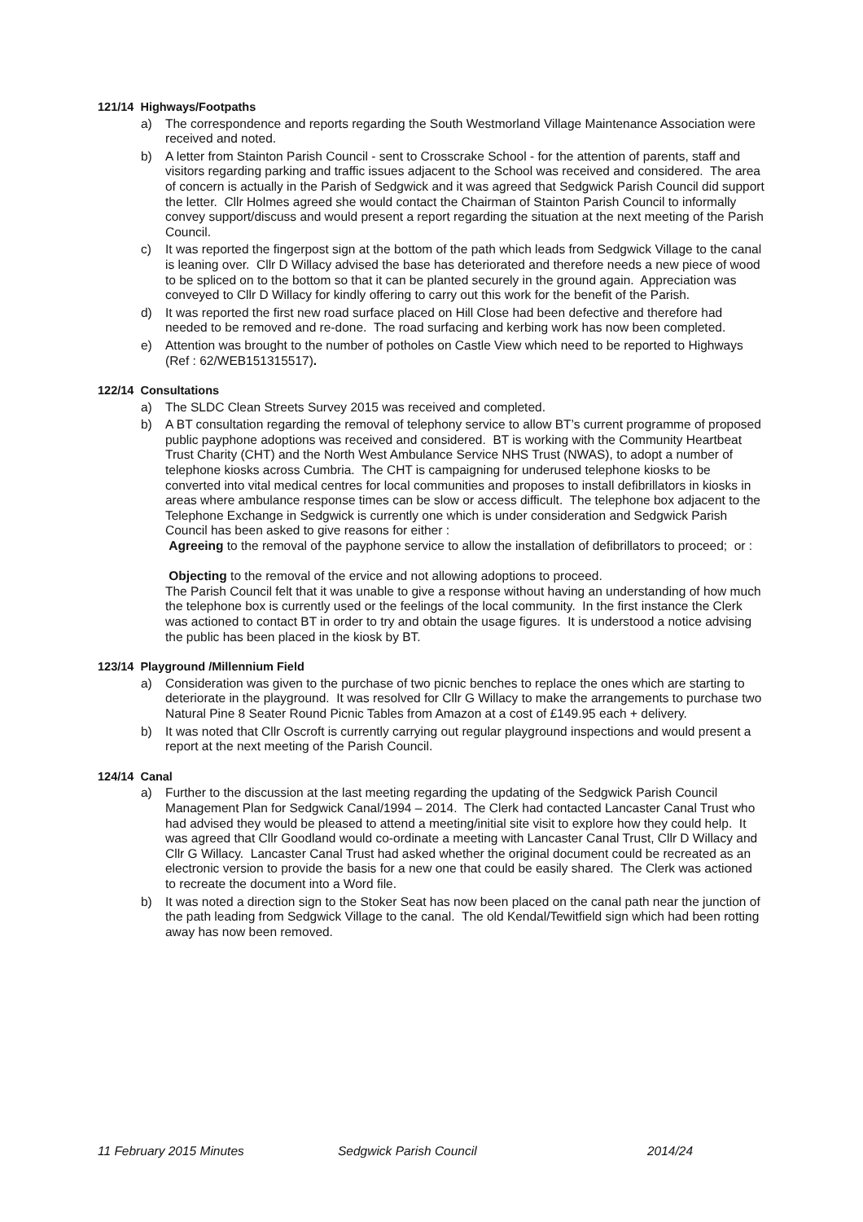121/14 Highways/Footpaths
a) The correspondence and reports regarding the South Westmorland Village Maintenance Association were received and noted.
b) A letter from Stainton Parish Council - sent to Crosscrake School - for the attention of parents, staff and visitors regarding parking and traffic issues adjacent to the School was received and considered. The area of concern is actually in the Parish of Sedgwick and it was agreed that Sedgwick Parish Council did support the letter. Cllr Holmes agreed she would contact the Chairman of Stainton Parish Council to informally convey support/discuss and would present a report regarding the situation at the next meeting of the Parish Council.
c) It was reported the fingerpost sign at the bottom of the path which leads from Sedgwick Village to the canal is leaning over. Cllr D Willacy advised the base has deteriorated and therefore needs a new piece of wood to be spliced on to the bottom so that it can be planted securely in the ground again. Appreciation was conveyed to Cllr D Willacy for kindly offering to carry out this work for the benefit of the Parish.
d) It was reported the first new road surface placed on Hill Close had been defective and therefore had needed to be removed and re-done. The road surfacing and kerbing work has now been completed.
e) Attention was brought to the number of potholes on Castle View which need to be reported to Highways (Ref : 62/WEB151315517).
122/14 Consultations
a) The SLDC Clean Streets Survey 2015 was received and completed.
b) A BT consultation regarding the removal of telephony service to allow BT’s current programme of proposed public payphone adoptions was received and considered. BT is working with the Community Heartbeat Trust Charity (CHT) and the North West Ambulance Service NHS Trust (NWAS), to adopt a number of telephone kiosks across Cumbria. The CHT is campaigning for underused telephone kiosks to be converted into vital medical centres for local communities and proposes to install defibrillators in kiosks in areas where ambulance response times can be slow or access difficult. The telephone box adjacent to the Telephone Exchange in Sedgwick is currently one which is under consideration and Sedgwick Parish Council has been asked to give reasons for either :
Agreeing to the removal of the payphone service to allow the installation of defibrillators to proceed; or :
Objecting to the removal of the ervice and not allowing adoptions to proceed.
The Parish Council felt that it was unable to give a response without having an understanding of how much the telephone box is currently used or the feelings of the local community. In the first instance the Clerk was actioned to contact BT in order to try and obtain the usage figures. It is understood a notice advising the public has been placed in the kiosk by BT.
123/14 Playground /Millennium Field
a) Consideration was given to the purchase of two picnic benches to replace the ones which are starting to deteriorate in the playground. It was resolved for Cllr G Willacy to make the arrangements to purchase two Natural Pine 8 Seater Round Picnic Tables from Amazon at a cost of £149.95 each + delivery.
b) It was noted that Cllr Oscroft is currently carrying out regular playground inspections and would present a report at the next meeting of the Parish Council.
124/14 Canal
a) Further to the discussion at the last meeting regarding the updating of the Sedgwick Parish Council Management Plan for Sedgwick Canal/1994 – 2014. The Clerk had contacted Lancaster Canal Trust who had advised they would be pleased to attend a meeting/initial site visit to explore how they could help. It was agreed that Cllr Goodland would co-ordinate a meeting with Lancaster Canal Trust, Cllr D Willacy and Cllr G Willacy. Lancaster Canal Trust had asked whether the original document could be recreated as an electronic version to provide the basis for a new one that could be easily shared. The Clerk was actioned to recreate the document into a Word file.
b) It was noted a direction sign to the Stoker Seat has now been placed on the canal path near the junction of the path leading from Sedgwick Village to the canal. The old Kendal/Tewitfield sign which had been rotting away has now been removed.
11 February 2015 Minutes Sedgwick Parish Council 2014/24